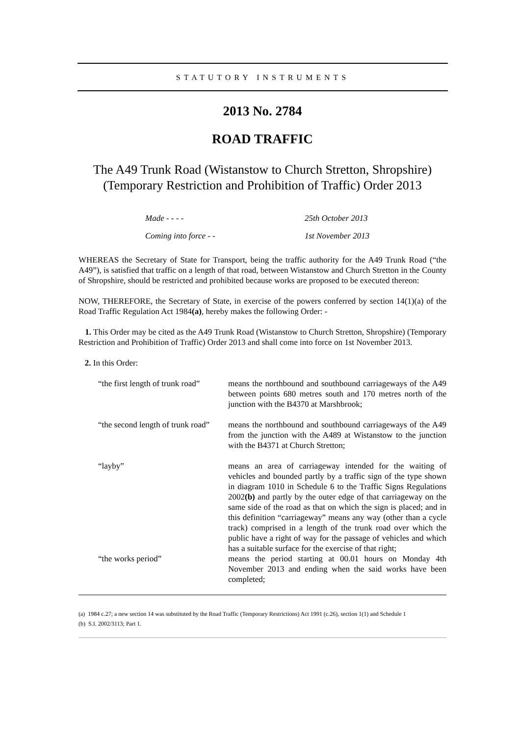STATUTORY INSTRUMENTS
2013 No. 2784
ROAD TRAFFIC
The A49 Trunk Road (Wistanstow to Church Stretton, Shropshire) (Temporary Restriction and Prohibition of Traffic) Order 2013
Made - - - - 25th October 2013
Coming into force - - 1st November 2013
WHEREAS the Secretary of State for Transport, being the traffic authority for the A49 Trunk Road (“the A49”), is satisfied that traffic on a length of that road, between Wistanstow and Church Stretton in the County of Shropshire, should be restricted and prohibited because works are proposed to be executed thereon:
NOW, THEREFORE, the Secretary of State, in exercise of the powers conferred by section 14(1)(a) of the Road Traffic Regulation Act 1984(a), hereby makes the following Order: -
1. This Order may be cited as the A49 Trunk Road (Wistanstow to Church Stretton, Shropshire) (Temporary Restriction and Prohibition of Traffic) Order 2013 and shall come into force on 1st November 2013.
2. In this Order:
“the first length of trunk road”
means the northbound and southbound carriageways of the A49 between points 680 metres south and 170 metres north of the junction with the B4370 at Marshbrook;
“the second length of trunk road”
means the northbound and southbound carriageways of the A49 from the junction with the A489 at Wistanstow to the junction with the B4371 at Church Stretton;
“layby” means an area of carriageway intended for the waiting of vehicles and bounded partly by a traffic sign of the type shown in diagram 1010 in Schedule 6 to the Traffic Signs Regulations 2002(b) and partly by the outer edge of that carriageway on the same side of the road as that on which the sign is placed; and in this definition “carriageway” means any way (other than a cycle track) comprised in a length of the trunk road over which the public have a right of way for the passage of vehicles and which has a suitable surface for the exercise of that right;
“the works period” means the period starting at 00.01 hours on Monday 4th November 2013 and ending when the said works have been completed;
(a) 1984 c.27; a new section 14 was substituted by the Road Traffic (Temporary Restrictions) Act 1991 (c.26), section 1(1) and Schedule 1
(b) S.I. 2002/3113; Part 1.